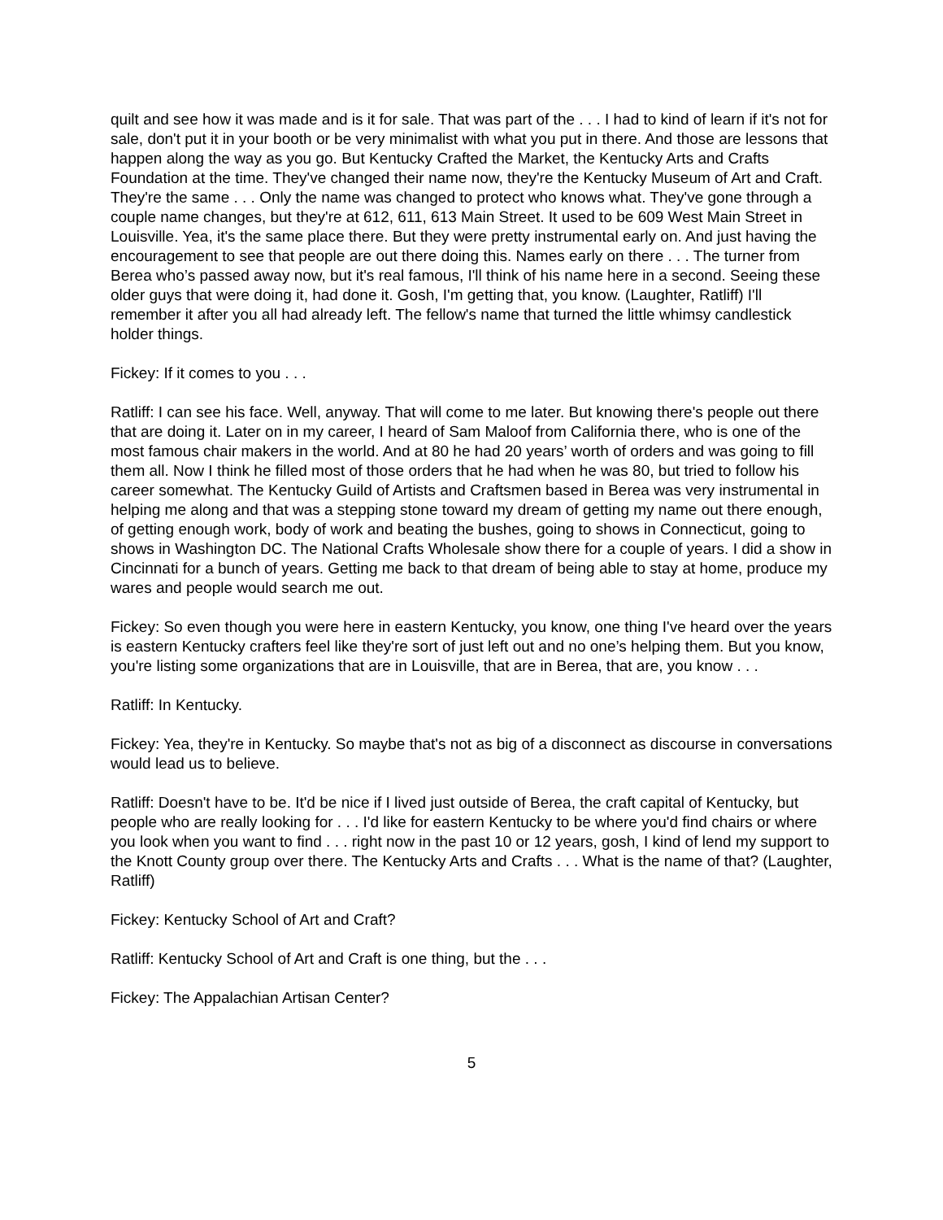quilt and see how it was made and is it for sale. That was part of the . . . I had to kind of learn if it's not for sale, don't put it in your booth or be very minimalist with what you put in there. And those are lessons that happen along the way as you go. But Kentucky Crafted the Market, the Kentucky Arts and Crafts Foundation at the time. They've changed their name now, they're the Kentucky Museum of Art and Craft. They're the same . . . Only the name was changed to protect who knows what. They've gone through a couple name changes, but they're at 612, 611, 613 Main Street. It used to be 609 West Main Street in Louisville. Yea, it's the same place there. But they were pretty instrumental early on. And just having the encouragement to see that people are out there doing this. Names early on there . . . The turner from Berea who’s passed away now, but it's real famous, I'll think of his name here in a second. Seeing these older guys that were doing it, had done it. Gosh, I'm getting that, you know. (Laughter, Ratliff) I'll remember it after you all had already left. The fellow's name that turned the little whimsy candlestick holder things.
Fickey: If it comes to you . . .
Ratliff: I can see his face. Well, anyway. That will come to me later. But knowing there's people out there that are doing it. Later on in my career, I heard of Sam Maloof from California there, who is one of the most famous chair makers in the world. And at 80 he had 20 years’ worth of orders and was going to fill them all. Now I think he filled most of those orders that he had when he was 80, but tried to follow his career somewhat. The Kentucky Guild of Artists and Craftsmen based in Berea was very instrumental in helping me along and that was a stepping stone toward my dream of getting my name out there enough, of getting enough work, body of work and beating the bushes, going to shows in Connecticut, going to shows in Washington DC. The National Crafts Wholesale show there for a couple of years. I did a show in Cincinnati for a bunch of years. Getting me back to that dream of being able to stay at home, produce my wares and people would search me out.
Fickey: So even though you were here in eastern Kentucky, you know, one thing I've heard over the years is eastern Kentucky crafters feel like they're sort of just left out and no one’s helping them. But you know, you're listing some organizations that are in Louisville, that are in Berea, that are, you know . . .
Ratliff: In Kentucky.
Fickey: Yea, they're in Kentucky. So maybe that's not as big of a disconnect as discourse in conversations would lead us to believe.
Ratliff: Doesn't have to be. It'd be nice if I lived just outside of Berea, the craft capital of Kentucky, but people who are really looking for . . . I'd like for eastern Kentucky to be where you'd find chairs or where you look when you want to find . . . right now in the past 10 or 12 years, gosh, I kind of lend my support to the Knott County group over there. The Kentucky Arts and Crafts . . . What is the name of that? (Laughter, Ratliff)
Fickey: Kentucky School of Art and Craft?
Ratliff: Kentucky School of Art and Craft is one thing, but the . . .
Fickey: The Appalachian Artisan Center?
5